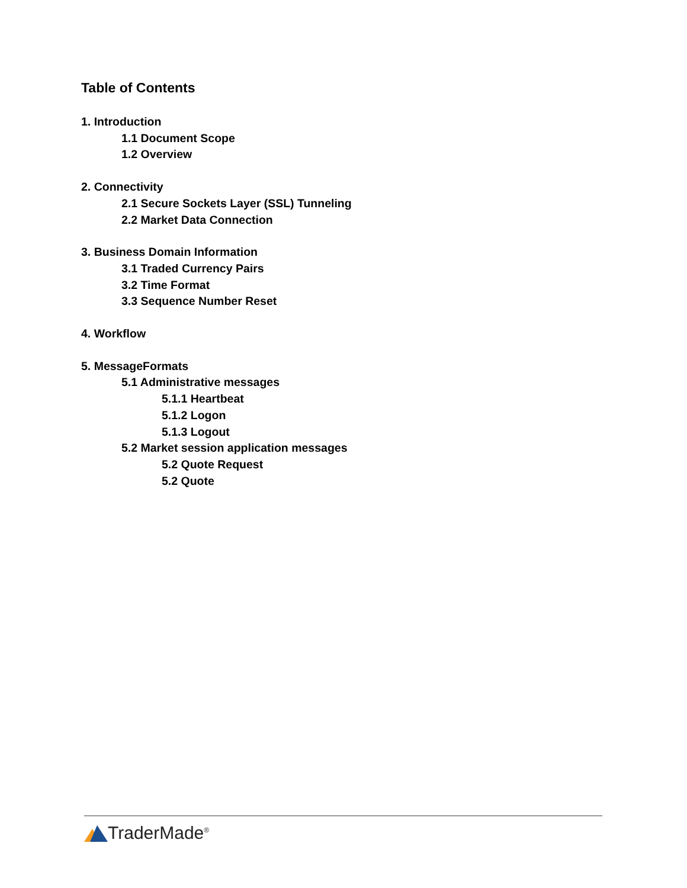Table of Contents
1. Introduction
1.1 Document Scope
1.2 Overview
2. Connectivity
2.1 Secure Sockets Layer (SSL) Tunneling
2.2 Market Data Connection
3. Business Domain Information
3.1 Traded Currency Pairs
3.2 Time Format
3.3 Sequence Number Reset
4. Workflow
5. MessageFormats
5.1 Administrative messages
5.1.1 Heartbeat
5.1.2 Logon
5.1.3 Logout
5.2 Market session application messages
5.2 Quote Request
5.2 Quote
TraderMade<sup>®</sup>